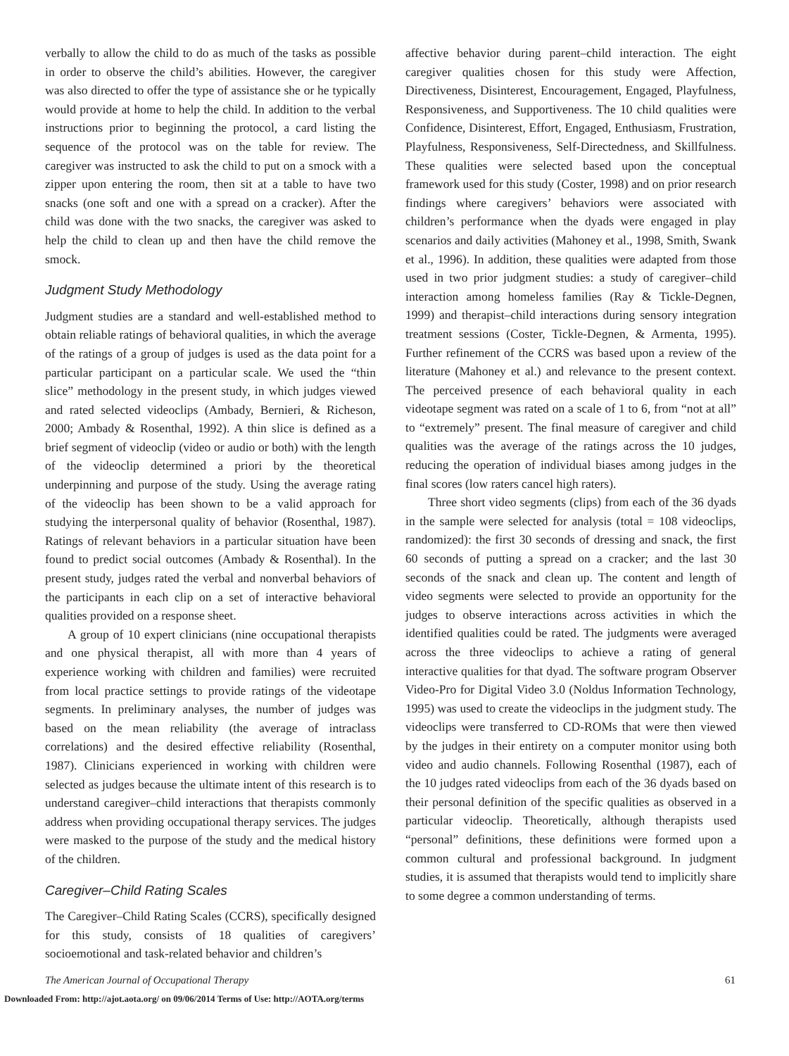verbally to allow the child to do as much of the tasks as possible in order to observe the child’s abilities. However, the caregiver was also directed to offer the type of assistance she or he typically would provide at home to help the child. In addition to the verbal instructions prior to beginning the protocol, a card listing the sequence of the protocol was on the table for review. The caregiver was instructed to ask the child to put on a smock with a zipper upon entering the room, then sit at a table to have two snacks (one soft and one with a spread on a cracker). After the child was done with the two snacks, the caregiver was asked to help the child to clean up and then have the child remove the smock.
Judgment Study Methodology
Judgment studies are a standard and well-established method to obtain reliable ratings of behavioral qualities, in which the average of the ratings of a group of judges is used as the data point for a particular participant on a particular scale. We used the “thin slice” methodology in the present study, in which judges viewed and rated selected videoclips (Ambady, Bernieri, & Richeson, 2000; Ambady & Rosenthal, 1992). A thin slice is defined as a brief segment of videoclip (video or audio or both) with the length of the videoclip determined a priori by the theoretical underpinning and purpose of the study. Using the average rating of the videoclip has been shown to be a valid approach for studying the interpersonal quality of behavior (Rosenthal, 1987). Ratings of relevant behaviors in a particular situation have been found to predict social outcomes (Ambady & Rosenthal). In the present study, judges rated the verbal and nonverbal behaviors of the participants in each clip on a set of interactive behavioral qualities provided on a response sheet.
A group of 10 expert clinicians (nine occupational therapists and one physical therapist, all with more than 4 years of experience working with children and families) were recruited from local practice settings to provide ratings of the videotape segments. In preliminary analyses, the number of judges was based on the mean reliability (the average of intraclass correlations) and the desired effective reliability (Rosenthal, 1987). Clinicians experienced in working with children were selected as judges because the ultimate intent of this research is to understand caregiver–child interactions that therapists commonly address when providing occupational therapy services. The judges were masked to the purpose of the study and the medical history of the children.
Caregiver–Child Rating Scales
The Caregiver–Child Rating Scales (CCRS), specifically designed for this study, consists of 18 qualities of caregivers’ socioemotional and task-related behavior and children’s
affective behavior during parent–child interaction. The eight caregiver qualities chosen for this study were Affection, Directiveness, Disinterest, Encouragement, Engaged, Playfulness, Responsiveness, and Supportiveness. The 10 child qualities were Confidence, Disinterest, Effort, Engaged, Enthusiasm, Frustration, Playfulness, Responsiveness, Self-Directedness, and Skillfulness. These qualities were selected based upon the conceptual framework used for this study (Coster, 1998) and on prior research findings where caregivers’ behaviors were associated with children’s performance when the dyads were engaged in play scenarios and daily activities (Mahoney et al., 1998, Smith, Swank et al., 1996). In addition, these qualities were adapted from those used in two prior judgment studies: a study of caregiver–child interaction among homeless families (Ray & Tickle-Degnen, 1999) and therapist–child interactions during sensory integration treatment sessions (Coster, Tickle-Degnen, & Armenta, 1995). Further refinement of the CCRS was based upon a review of the literature (Mahoney et al.) and relevance to the present context. The perceived presence of each behavioral quality in each videotape segment was rated on a scale of 1 to 6, from “not at all” to “extremely” present. The final measure of caregiver and child qualities was the average of the ratings across the 10 judges, reducing the operation of individual biases among judges in the final scores (low raters cancel high raters).
Three short video segments (clips) from each of the 36 dyads in the sample were selected for analysis (total = 108 videoclips, randomized): the first 30 seconds of dressing and snack, the first 60 seconds of putting a spread on a cracker; and the last 30 seconds of the snack and clean up. The content and length of video segments were selected to provide an opportunity for the judges to observe interactions across activities in which the identified qualities could be rated. The judgments were averaged across the three videoclips to achieve a rating of general interactive qualities for that dyad. The software program Observer Video-Pro for Digital Video 3.0 (Noldus Information Technology, 1995) was used to create the videoclips in the judgment study. The videoclips were transferred to CD-ROMs that were then viewed by the judges in their entirety on a computer monitor using both video and audio channels. Following Rosenthal (1987), each of the 10 judges rated videoclips from each of the 36 dyads based on their personal definition of the specific qualities as observed in a particular videoclip. Theoretically, although therapists used “personal” definitions, these definitions were formed upon a common cultural and professional background. In judgment studies, it is assumed that therapists would tend to implicitly share to some degree a common understanding of terms.
The American Journal of Occupational Therapy 61
Downloaded From: http://ajot.aota.org/ on 09/06/2014 Terms of Use: http://AOTA.org/terms